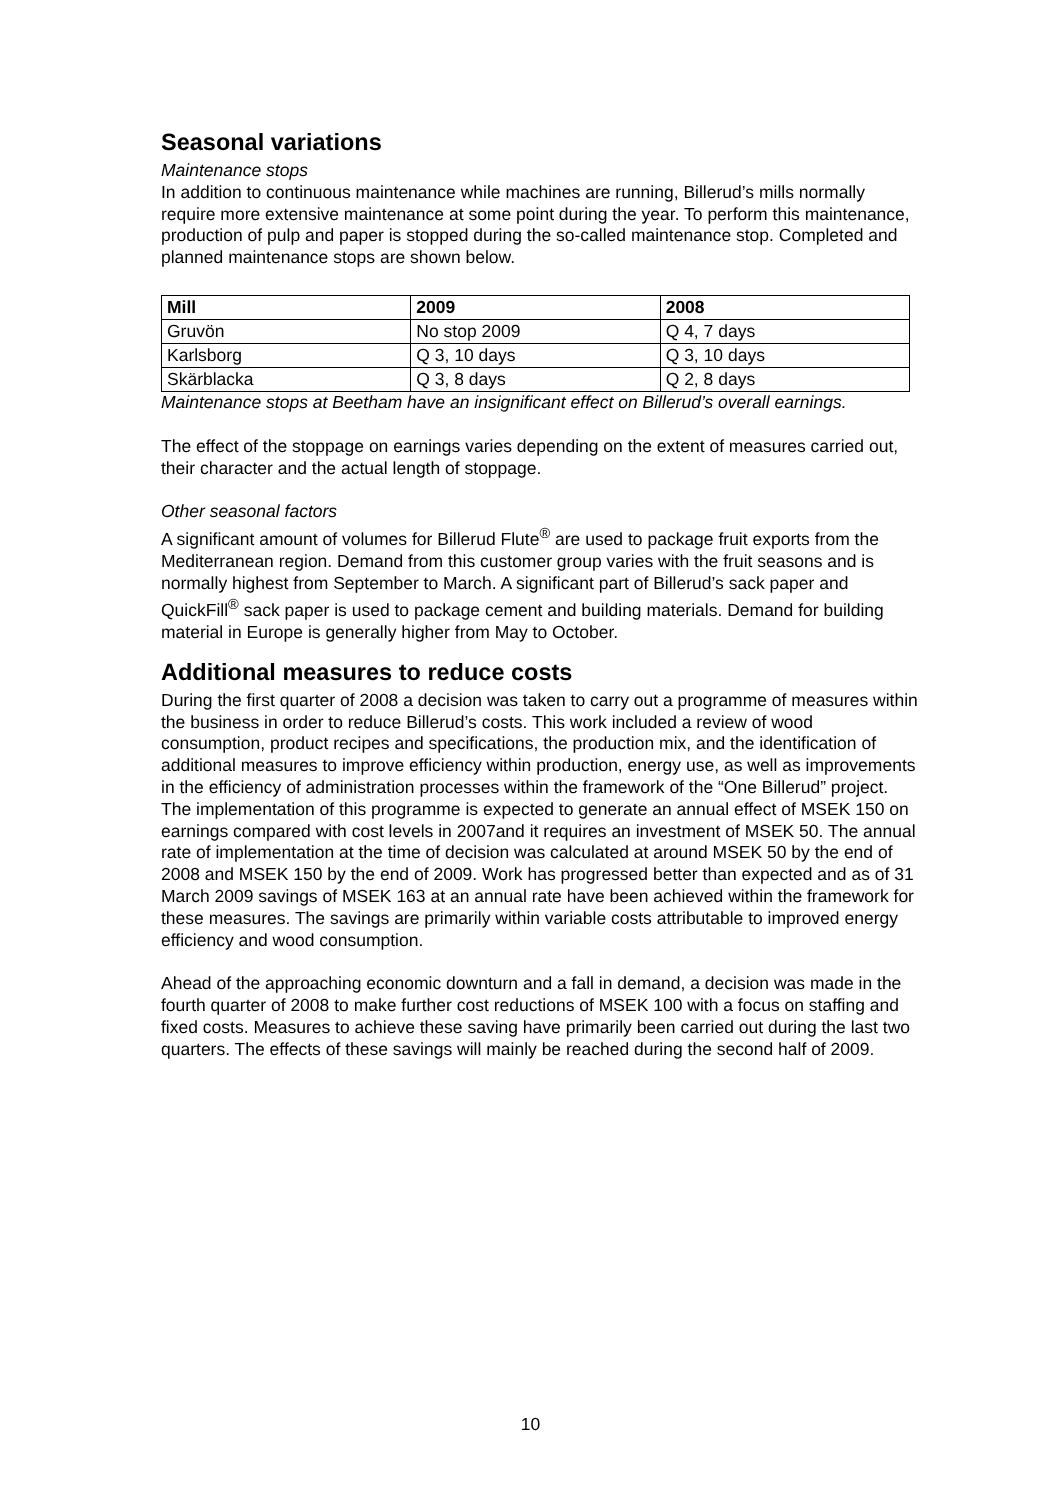Seasonal variations
Maintenance stops
In addition to continuous maintenance while machines are running, Billerud’s mills normally require more extensive maintenance at some point during the year. To perform this maintenance, production of pulp and paper is stopped during the so-called maintenance stop. Completed and planned maintenance stops are shown below.
| Mill | 2009 | 2008 |
| --- | --- | --- |
| Gruvön | No stop 2009 | Q 4, 7 days |
| Karlsborg | Q 3, 10 days | Q 3, 10 days |
| Skärblacka | Q 3, 8 days | Q 2, 8 days |
Maintenance stops at Beetham have an insignificant effect on Billerud’s overall earnings.
The effect of the stoppage on earnings varies depending on the extent of measures carried out, their character and the actual length of stoppage.
Other seasonal factors
A significant amount of volumes for Billerud Flute<sup>®</sup> are used to package fruit exports from the Mediterranean region. Demand from this customer group varies with the fruit seasons and is normally highest from September to March. A significant part of Billerud’s sack paper and QuickFill<sup>®</sup> sack paper is used to package cement and building materials. Demand for building material in Europe is generally higher from May to October.
Additional measures to reduce costs
During the first quarter of 2008 a decision was taken to carry out a programme of measures within the business in order to reduce Billerud’s costs. This work included a review of wood consumption, product recipes and specifications, the production mix, and the identification of additional measures to improve efficiency within production, energy use, as well as improvements in the efficiency of administration processes within the framework of the “One Billerud” project. The implementation of this programme is expected to generate an annual effect of MSEK 150 on earnings compared with cost levels in 2007and it requires an investment of MSEK 50. The annual rate of implementation at the time of decision was calculated at around MSEK 50 by the end of 2008 and MSEK 150 by the end of 2009. Work has progressed better than expected and as of 31 March 2009 savings of MSEK 163 at an annual rate have been achieved within the framework for these measures. The savings are primarily within variable costs attributable to improved energy efficiency and wood consumption.
Ahead of the approaching economic downturn and a fall in demand, a decision was made in the fourth quarter of 2008 to make further cost reductions of MSEK 100 with a focus on staffing and fixed costs. Measures to achieve these saving have primarily been carried out during the last two quarters. The effects of these savings will mainly be reached during the second half of 2009.
10